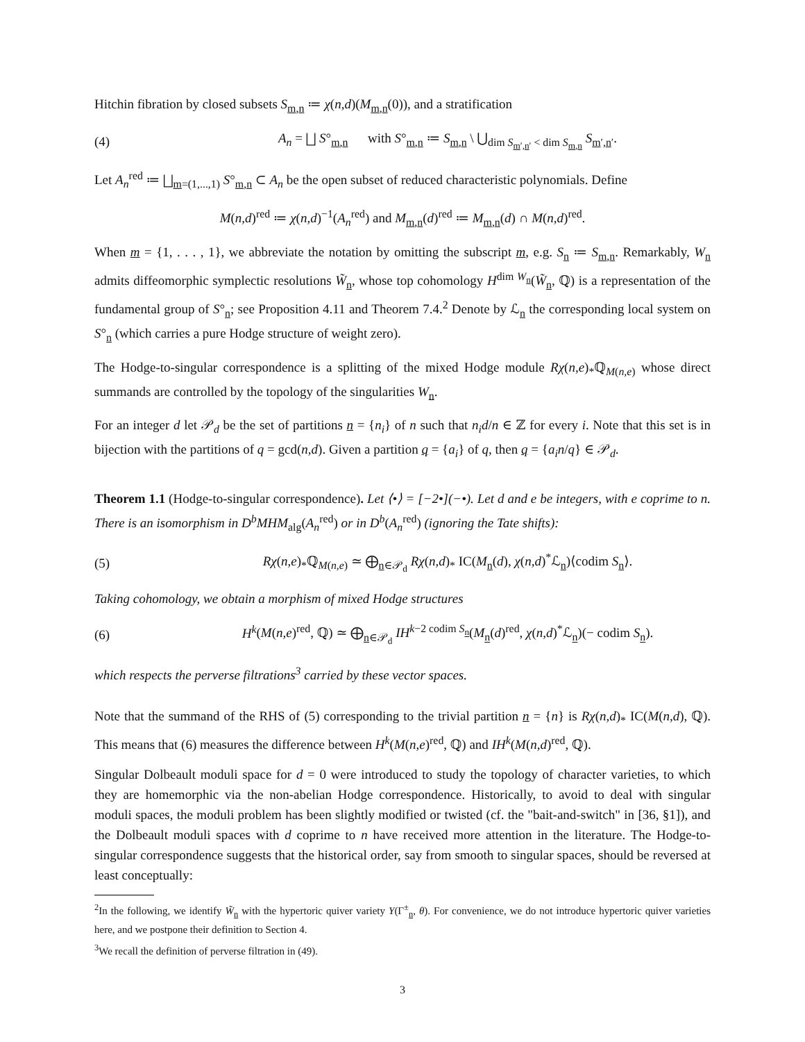Hitchin fibration by closed subsets S<sub>m,n</sub> ≔ χ(n,d)(M<sub>m,n</sub>(0)), and a stratification
(4) A<sub>n</sub> = ⨆ S°<sub>m,n</sub> with S°<sub>m,n</sub> ≔ S<sub>m,n</sub> \ ⋃<sub>dim S<sub>m′,n′</sub> < dim S<sub>m,n</sub></sub> S<sub>m′,n′</sub>.
Let A<sub>n</sub><sup>red</sup> ≔ ⨆<sub>m=(1,...,1)</sub> S°<sub>m,n</sub> ⊂ A<sub>n</sub> be the open subset of reduced characteristic polynomials. Define
M(n,d)<sup>red</sup> ≔ χ(n,d)<sup>−1</sup>(A<sub>n</sub><sup>red</sup>) and M<sub>m,n</sub>(d)<sup>red</sup> ≔ M<sub>m,n</sub>(d) ∩ M(n,d)<sup>red</sup>.
When m = {1, . . . , 1}, we abbreviate the notation by omitting the subscript m, e.g. S<sub>n</sub> ≔ S<sub>m,n</sub>. Remarkably, W<sub>n</sub> admits diffeomorphic symplectic resolutions W̃<sub>n</sub>, whose top cohomology H<sup>dim W<sub>n</sub></sup>(W̃<sub>n</sub>, ℚ) is a representation of the fundamental group of S°<sub>n</sub>; see Proposition 4.11 and Theorem 7.4.<sup>2</sup> Denote by ℒ<sub>n</sub> the corresponding local system on S°<sub>n</sub> (which carries a pure Hodge structure of weight zero).
The Hodge-to-singular correspondence is a splitting of the mixed Hodge module Rχ(n,e)<sub>*</sub>ℚ<sub>M(n,e)</sub> whose direct summands are controlled by the topology of the singularities W<sub>n</sub>.
For an integer d let 𝒫<sub>d</sub> be the set of partitions n = {n<sub>i</sub>} of n such that n<sub>i</sub>d/n ∈ ℤ for every i. Note that this set is in bijection with the partitions of q = gcd(n,d). Given a partition q = {a<sub>i</sub>} of q, then q = {a<sub>i</sub>n/q} ∈ 𝒫<sub>d</sub>.
Theorem 1.1 (Hodge-to-singular correspondence). Let ⟨•⟩ = [−2•](−•). Let d and e be integers, with e coprime to n. There is an isomorphism in D<sup>b</sup>MHM<sub>alg</sub>(A<sub>n</sub><sup>red</sup>) or in D<sup>b</sup>(A<sub>n</sub><sup>red</sup>) (ignoring the Tate shifts):
(5) Rχ(n,e)<sub>*</sub>ℚ<sub>M(n,e)</sub> ≃ ⨁<sub>n∈𝒫<sub>d</sub></sub> Rχ(n,d)<sub>*</sub> IC(M<sub>n</sub>(d), χ(n,d)<sup>*</sup>ℒ<sub>n</sub>)⟨codim S<sub>n</sub>⟩.
Taking cohomology, we obtain a morphism of mixed Hodge structures
(6) H<sup>k</sup>(M(n,e)<sup>red</sup>, ℚ) ≃ ⨁<sub>n∈𝒫<sub>d</sub></sub> IH<sup>k−2 codim S<sub>n</sub></sup>(M<sub>n</sub>(d)<sup>red</sup>, χ(n,d)<sup>*</sup>ℒ<sub>n</sub>)(− codim S<sub>n</sub>).
which respects the perverse filtrations<sup>3</sup> carried by these vector spaces.
Note that the summand of the RHS of (5) corresponding to the trivial partition n = {n} is Rχ(n,d)<sub>*</sub> IC(M(n,d), ℚ). This means that (6) measures the difference between H<sup>k</sup>(M(n,e)<sup>red</sup>, ℚ) and IH<sup>k</sup>(M(n,d)<sup>red</sup>, ℚ).
Singular Dolbeault moduli space for d = 0 were introduced to study the topology of character varieties, to which they are homemorphic via the non-abelian Hodge correspondence. Historically, to avoid to deal with singular moduli spaces, the moduli problem has been slightly modified or twisted (cf. the "bait-and-switch" in [36, §1]), and the Dolbeault moduli spaces with d coprime to n have received more attention in the literature. The Hodge-to-singular correspondence suggests that the historical order, say from smooth to singular spaces, should be reversed at least conceptually:
<sup>2</sup> In the following, we identify W̃<sub>n</sub> with the hypertoric quiver variety Y(Γ<sup>±</sup><sub>n</sub>, θ). For convenience, we do not introduce hypertoric quiver varieties here, and we postpone their definition to Section 4.
<sup>3</sup> We recall the definition of perverse filtration in (49).
3